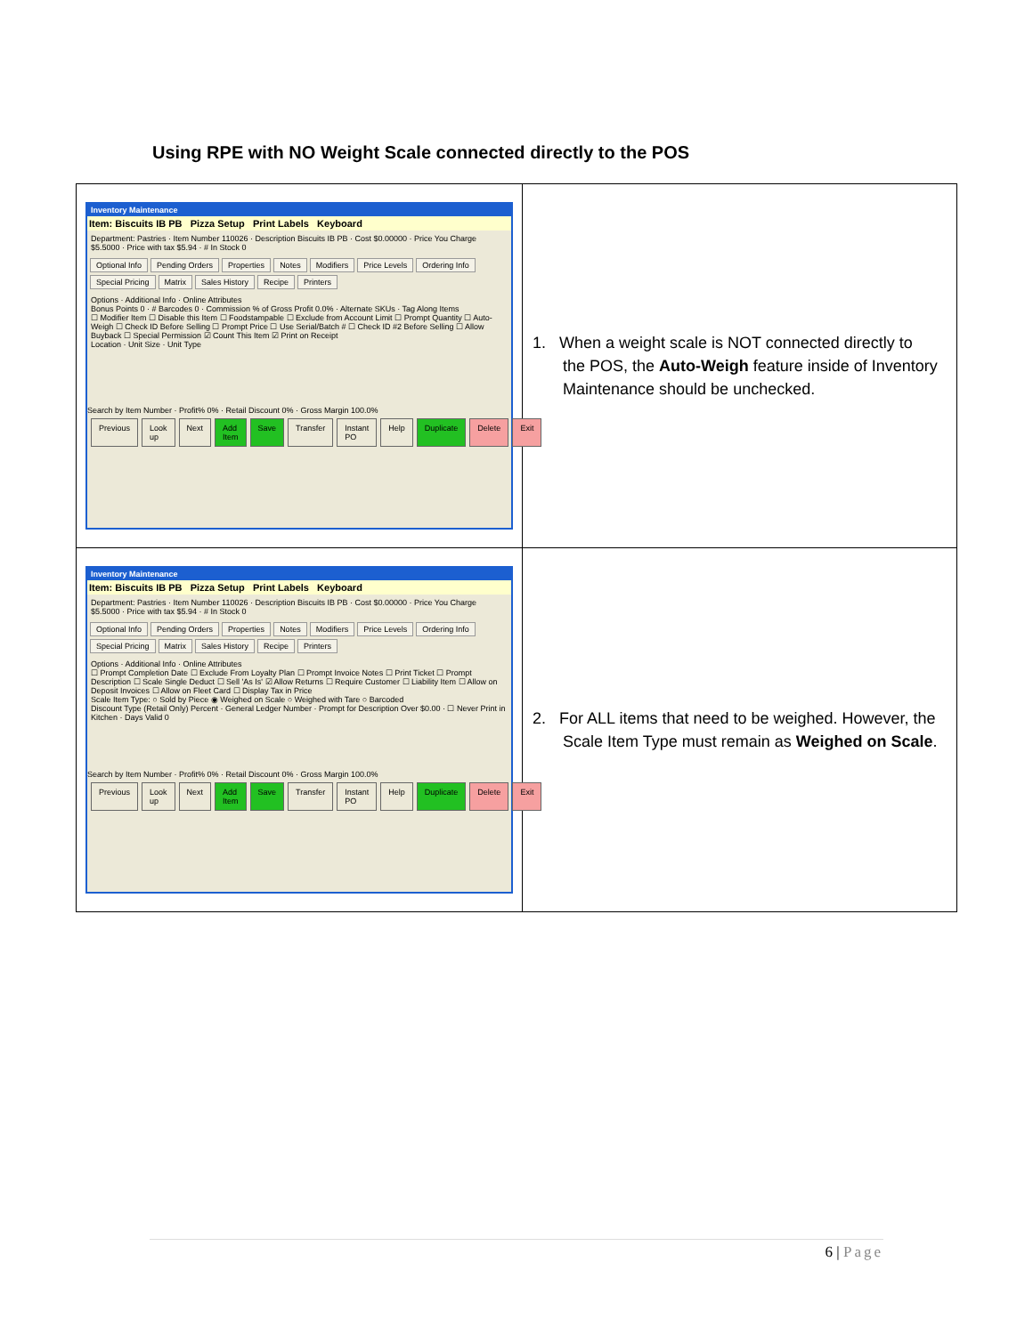Using RPE with NO Weight Scale connected directly to the POS
| Inventory Maintenance Item: Biscuits IB PB Pizza Setup Print Labels Keyboard Department: Pastries · Item Number 110026 · Description Biscuits IB PB · Cost $0.00000 · Price You Charge $5.5000 · Price with tax $5.94 · # In Stock 0 Optional Info Pending Orders Properties Notes Modifiers Price Levels Ordering Info Special Pricing Matrix Sales History Recipe Printers Options · Additional Info · Online Attributes Bonus Points 0 · # Barcodes 0 · Commission % of Gross Profit 0.0% · Alternate SKUs · Tag Along Items ☐ Modifier Item ☐ Disable this Item ☐ Foodstampable ☐ Exclude from Account Limit ☐ Prompt Quantity ☐ Auto-Weigh ☐ Check ID Before Selling ☐ Prompt Price ☐ Use Serial/Batch # ☐ Check ID #2 Before Selling ☐ Allow Buyback ☐ Special Permission ☑ Count This Item ☑ Print on Receipt Location · Unit Size · Unit Type Search by Item Number · Profit% 0% · Retail Discount 0% · Gross Margin 100.0% Previous Look up Next Add Item Save Transfer Instant PO Help Duplicate Delete Exit | 1. When a weight scale is NOT connected directly to the POS, the Auto-Weigh feature inside of Inventory Maintenance should be unchecked. |
| Inventory Maintenance Item: Biscuits IB PB Pizza Setup Print Labels Keyboard Department: Pastries · Item Number 110026 · Description Biscuits IB PB · Cost $0.00000 · Price You Charge $5.5000 · Price with tax $5.94 · # In Stock 0 Optional Info Pending Orders Properties Notes Modifiers Price Levels Ordering Info Special Pricing Matrix Sales History Recipe Printers Options · Additional Info · Online Attributes ☐ Prompt Completion Date ☐ Exclude From Loyalty Plan ☐ Prompt Invoice Notes ☐ Print Ticket ☐ Prompt Description ☐ Scale Single Deduct ☐ Sell 'As Is' ☑ Allow Returns ☐ Require Customer ☐ Liability Item ☐ Allow on Deposit Invoices ☐ Allow on Fleet Card ☐ Display Tax in Price Scale Item Type: ○ Sold by Piece ◉ Weighed on Scale ○ Weighed with Tare ○ Barcoded Discount Type (Retail Only) Percent · General Ledger Number · Prompt for Description Over $0.00 · ☐ Never Print in Kitchen · Days Valid 0 Search by Item Number · Profit% 0% · Retail Discount 0% · Gross Margin 100.0% Previous Look up Next Add Item Save Transfer Instant PO Help Duplicate Delete Exit | 2. For ALL items that need to be weighed. However, the Scale Item Type must remain as Weighed on Scale . |
6 | Page